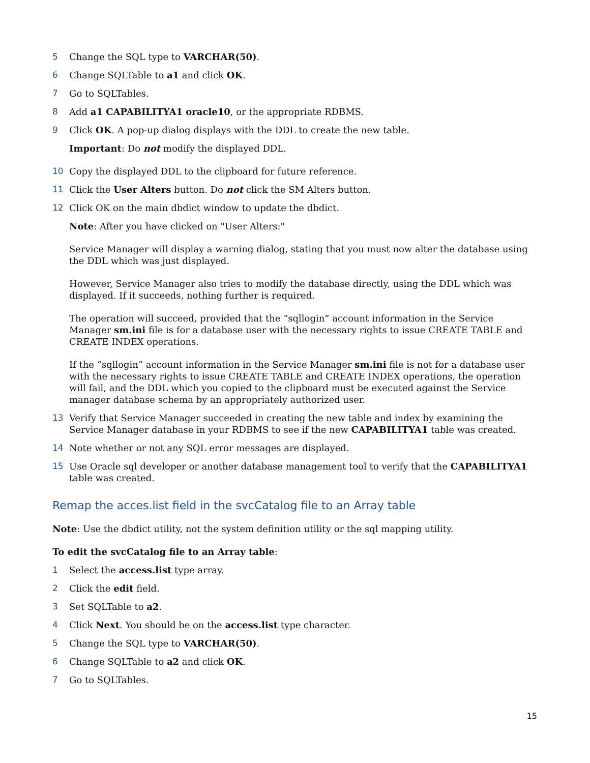5 Change the SQL type to VARCHAR(50).
6 Change SQLTable to a1 and click OK.
7 Go to SQLTables.
8 Add a1 CAPABILITYA1 oracle10, or the appropriate RDBMS.
9 Click OK. A pop-up dialog displays with the DDL to create the new table.
Important: Do not modify the displayed DDL.
10 Copy the displayed DDL to the clipboard for future reference.
11 Click the User Alters button. Do not click the SM Alters button.
12 Click OK on the main dbdict window to update the dbdict.
Note: After you have clicked on "User Alters:"
Service Manager will display a warning dialog, stating that you must now alter the database using the DDL which was just displayed.
However, Service Manager also tries to modify the database directly, using the DDL which was displayed. If it succeeds, nothing further is required.
The operation will succeed, provided that the “sqllogin” account information in the Service Manager sm.ini file is for a database user with the necessary rights to issue CREATE TABLE and CREATE INDEX operations.
If the “sqllogin” account information in the Service Manager sm.ini file is not for a database user with the necessary rights to issue CREATE TABLE and CREATE INDEX operations, the operation will fail, and the DDL which you copied to the clipboard must be executed against the Service manager database schema by an appropriately authorized user.
13 Verify that Service Manager succeeded in creating the new table and index by examining the Service Manager database in your RDBMS to see if the new CAPABILITYA1 table was created.
14 Note whether or not any SQL error messages are displayed.
15 Use Oracle sql developer or another database management tool to verify that the CAPABILITYA1 table was created.
Remap the acces.list field in the svcCatalog file to an Array table
Note: Use the dbdict utility, not the system definition utility or the sql mapping utility.
To edit the svcCatalog file to an Array table:
1 Select the access.list type array.
2 Click the edit field.
3 Set SQLTable to a2.
4 Click Next. You should be on the access.list type character.
5 Change the SQL type to VARCHAR(50).
6 Change SQLTable to a2 and click OK.
7 Go to SQLTables.
15